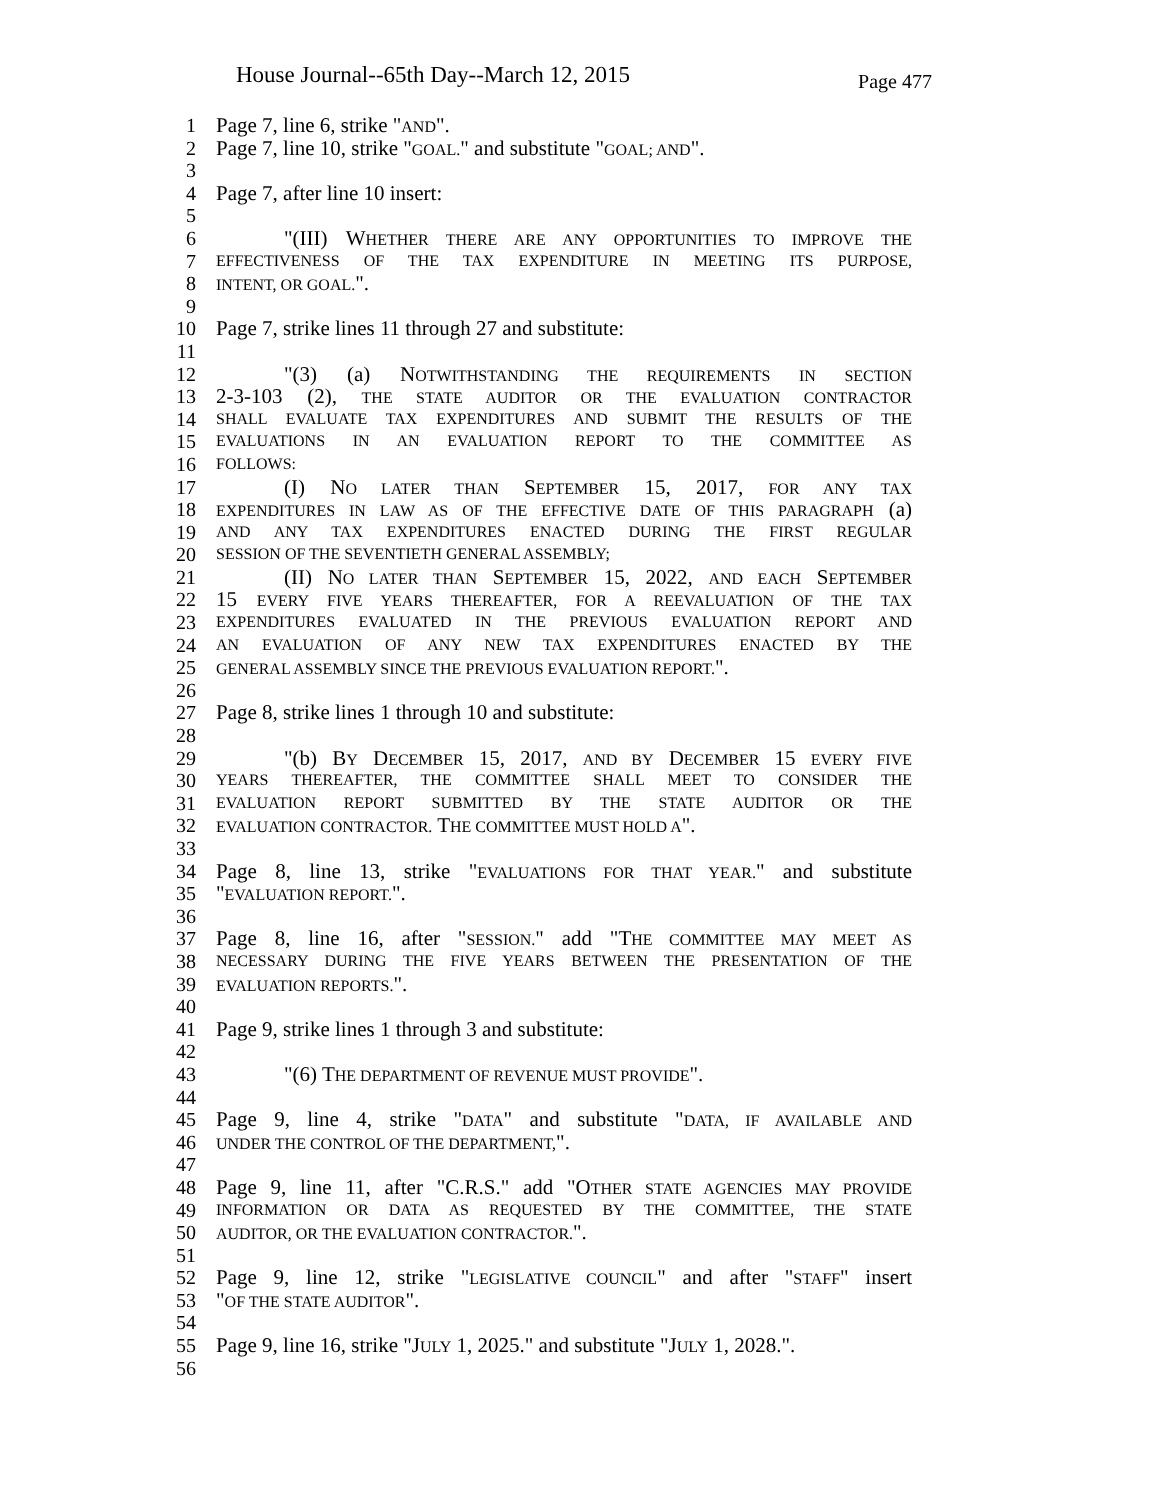House Journal--65th Day--March 12, 2015 Page 477
1 Page 7, line 6, strike "AND".
2 Page 7, line 10, strike "GOAL." and substitute "GOAL; AND".
3
4 Page 7, after line 10 insert:
5
6 "(III) WHETHER THERE ARE ANY OPPORTUNITIES TO IMPROVE THE
7 EFFECTIVENESS OF THE TAX EXPENDITURE IN MEETING ITS PURPOSE,
8 INTENT, OR GOAL.".
9
10 Page 7, strike lines 11 through 27 and substitute:
11
12 "(3) (a) NOTWITHSTANDING THE REQUIREMENTS IN SECTION
13 2-3-103 (2), THE STATE AUDITOR OR THE EVALUATION CONTRACTOR
14 SHALL EVALUATE TAX EXPENDITURES AND SUBMIT THE RESULTS OF THE
15 EVALUATIONS IN AN EVALUATION REPORT TO THE COMMITTEE AS
16 FOLLOWS:
17 (I) NO LATER THAN SEPTEMBER 15, 2017, FOR ANY TAX
18 EXPENDITURES IN LAW AS OF THE EFFECTIVE DATE OF THIS PARAGRAPH (a)
19 AND ANY TAX EXPENDITURES ENACTED DURING THE FIRST REGULAR
20 SESSION OF THE SEVENTIETH GENERAL ASSEMBLY;
21 (II) NO LATER THAN SEPTEMBER 15, 2022, AND EACH SEPTEMBER
22 15 EVERY FIVE YEARS THEREAFTER, FOR A REEVALUATION OF THE TAX
23 EXPENDITURES EVALUATED IN THE PREVIOUS EVALUATION REPORT AND
24 AN EVALUATION OF ANY NEW TAX EXPENDITURES ENACTED BY THE
25 GENERAL ASSEMBLY SINCE THE PREVIOUS EVALUATION REPORT.".
26
27 Page 8, strike lines 1 through 10 and substitute:
28
29 "(b) BY DECEMBER 15, 2017, AND BY DECEMBER 15 EVERY FIVE
30 YEARS THEREAFTER, THE COMMITTEE SHALL MEET TO CONSIDER THE
31 EVALUATION REPORT SUBMITTED BY THE STATE AUDITOR OR THE
32 EVALUATION CONTRACTOR. THE COMMITTEE MUST HOLD A".
33
34 Page 8, line 13, strike "EVALUATIONS FOR THAT YEAR." and substitute
35 "EVALUATION REPORT.".
36
37 Page 8, line 16, after "SESSION." add "THE COMMITTEE MAY MEET AS
38 NECESSARY DURING THE FIVE YEARS BETWEEN THE PRESENTATION OF THE
39 EVALUATION REPORTS.".
40
41 Page 9, strike lines 1 through 3 and substitute:
42
43 "(6) THE DEPARTMENT OF REVENUE MUST PROVIDE".
44
45 Page 9, line 4, strike "DATA" and substitute "DATA, IF AVAILABLE AND
46 UNDER THE CONTROL OF THE DEPARTMENT,".
47
48 Page 9, line 11, after "C.R.S." add "OTHER STATE AGENCIES MAY PROVIDE
49 INFORMATION OR DATA AS REQUESTED BY THE COMMITTEE, THE STATE
50 AUDITOR, OR THE EVALUATION CONTRACTOR.".
51
52 Page 9, line 12, strike "LEGISLATIVE COUNCIL" and after "STAFF" insert
53 "OF THE STATE AUDITOR".
54
55 Page 9, line 16, strike "JULY 1, 2025." and substitute "JULY 1, 2028.".
56